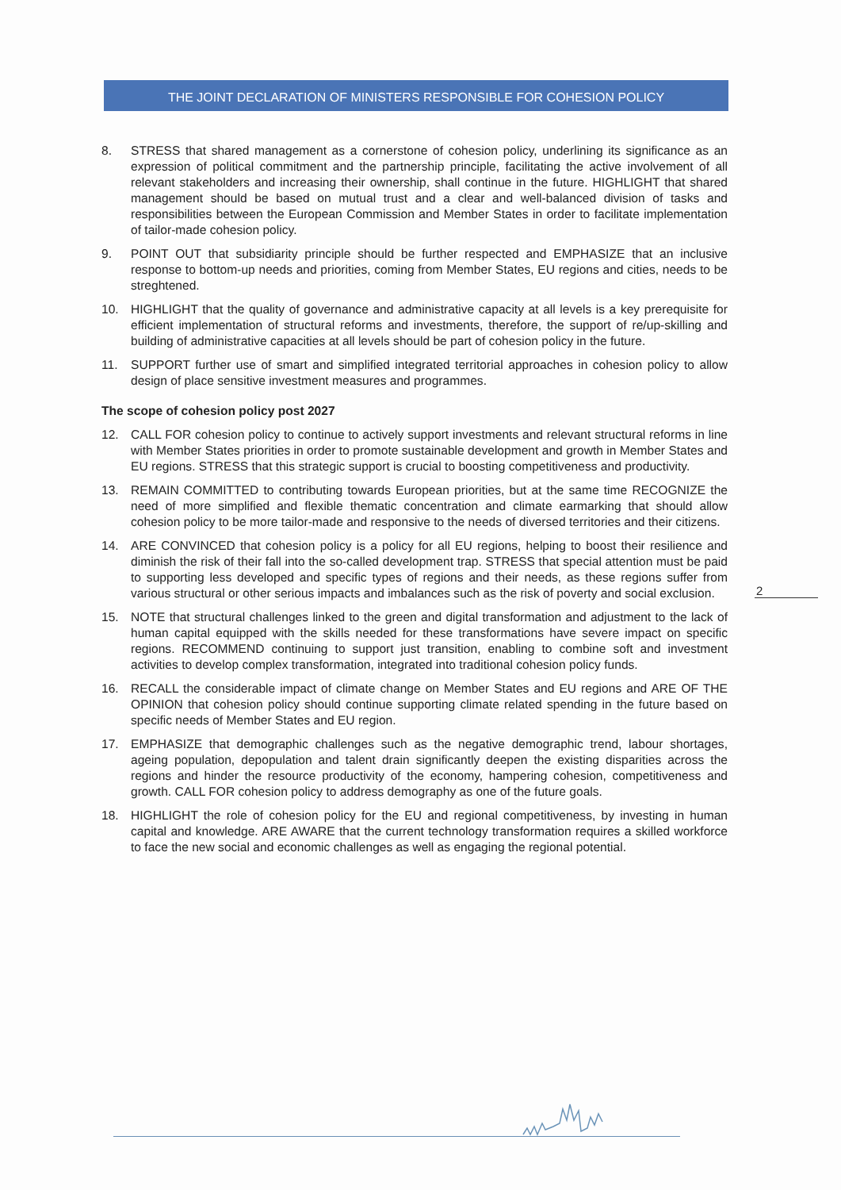THE JOINT DECLARATION OF MINISTERS RESPONSIBLE FOR COHESION POLICY
8. STRESS that shared management as a cornerstone of cohesion policy, underlining its significance as an expression of political commitment and the partnership principle, facilitating the active involvement of all relevant stakeholders and increasing their ownership, shall continue in the future. HIGHLIGHT that shared management should be based on mutual trust and a clear and well-balanced division of tasks and responsibilities between the European Commission and Member States in order to facilitate implementation of tailor-made cohesion policy.
9. POINT OUT that subsidiarity principle should be further respected and EMPHASIZE that an inclusive response to bottom-up needs and priorities, coming from Member States, EU regions and cities, needs to be streghtened.
10. HIGHLIGHT that the quality of governance and administrative capacity at all levels is a key prerequisite for efficient implementation of structural reforms and investments, therefore, the support of re/up-skilling and building of administrative capacities at all levels should be part of cohesion policy in the future.
11. SUPPORT further use of smart and simplified integrated territorial approaches in cohesion policy to allow design of place sensitive investment measures and programmes.
The scope of cohesion policy post 2027
12. CALL FOR cohesion policy to continue to actively support investments and relevant structural reforms in line with Member States priorities in order to promote sustainable development and growth in Member States and EU regions. STRESS that this strategic support is crucial to boosting competitiveness and productivity.
13. REMAIN COMMITTED to contributing towards European priorities, but at the same time RECOGNIZE the need of more simplified and flexible thematic concentration and climate earmarking that should allow cohesion policy to be more tailor-made and responsive to the needs of diversed territories and their citizens.
14. ARE CONVINCED that cohesion policy is a policy for all EU regions, helping to boost their resilience and diminish the risk of their fall into the so-called development trap. STRESS that special attention must be paid to supporting less developed and specific types of regions and their needs, as these regions suffer from various structural or other serious impacts and imbalances such as the risk of poverty and social exclusion.
15. NOTE that structural challenges linked to the green and digital transformation and adjustment to the lack of human capital equipped with the skills needed for these transformations have severe impact on specific regions. RECOMMEND continuing to support just transition, enabling to combine soft and investment activities to develop complex transformation, integrated into traditional cohesion policy funds.
16. RECALL the considerable impact of climate change on Member States and EU regions and ARE OF THE OPINION that cohesion policy should continue supporting climate related spending in the future based on specific needs of Member States and EU region.
17. EMPHASIZE that demographic challenges such as the negative demographic trend, labour shortages, ageing population, depopulation and talent drain significantly deepen the existing disparities across the regions and hinder the resource productivity of the economy, hampering cohesion, competitiveness and growth. CALL FOR cohesion policy to address demography as one of the future goals.
18. HIGHLIGHT the role of cohesion policy for the EU and regional competitiveness, by investing in human capital and knowledge. ARE AWARE that the current technology transformation requires a skilled workforce to face the new social and economic challenges as well as engaging the regional potential.
2